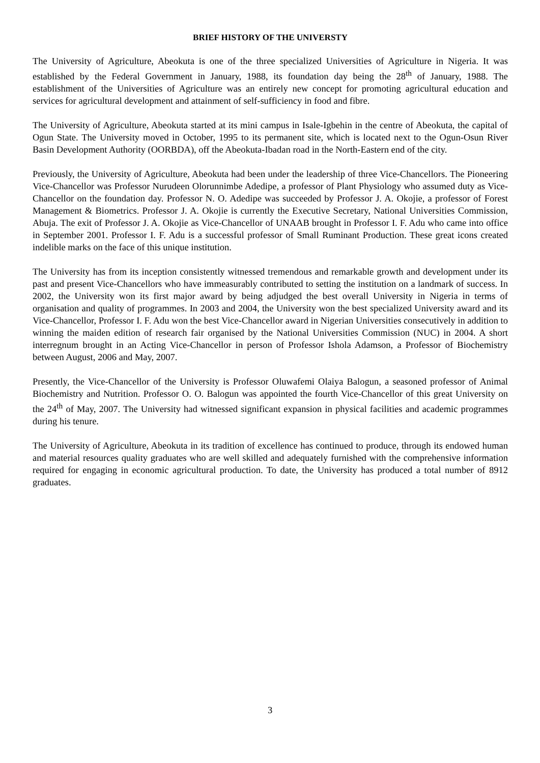BRIEF HISTORY OF THE UNIVERSTY
The University of Agriculture, Abeokuta is one of the three specialized Universities of Agriculture in Nigeria. It was established by the Federal Government in January, 1988, its foundation day being the 28<sup>th</sup> of January, 1988. The establishment of the Universities of Agriculture was an entirely new concept for promoting agricultural education and services for agricultural development and attainment of self-sufficiency in food and fibre.
The University of Agriculture, Abeokuta started at its mini campus in Isale-Igbehin in the centre of Abeokuta, the capital of Ogun State. The University moved in October, 1995 to its permanent site, which is located next to the Ogun-Osun River Basin Development Authority (OORBDA), off the Abeokuta-Ibadan road in the North-Eastern end of the city.
Previously, the University of Agriculture, Abeokuta had been under the leadership of three Vice-Chancellors. The Pioneering Vice-Chancellor was Professor Nurudeen Olorunnimbe Adedipe, a professor of Plant Physiology who assumed duty as Vice-Chancellor on the foundation day. Professor N. O. Adedipe was succeeded by Professor J. A. Okojie, a professor of Forest Management & Biometrics. Professor J. A. Okojie is currently the Executive Secretary, National Universities Commission, Abuja. The exit of Professor J. A. Okojie as Vice-Chancellor of UNAAB brought in Professor I. F. Adu who came into office in September 2001. Professor I. F. Adu is a successful professor of Small Ruminant Production. These great icons created indelible marks on the face of this unique institution.
The University has from its inception consistently witnessed tremendous and remarkable growth and development under its past and present Vice-Chancellors who have immeasurably contributed to setting the institution on a landmark of success. In 2002, the University won its first major award by being adjudged the best overall University in Nigeria in terms of organisation and quality of programmes. In 2003 and 2004, the University won the best specialized University award and its Vice-Chancellor, Professor I. F. Adu won the best Vice-Chancellor award in Nigerian Universities consecutively in addition to winning the maiden edition of research fair organised by the National Universities Commission (NUC) in 2004. A short interregnum brought in an Acting Vice-Chancellor in person of Professor Ishola Adamson, a Professor of Biochemistry between August, 2006 and May, 2007.
Presently, the Vice-Chancellor of the University is Professor Oluwafemi Olaiya Balogun, a seasoned professor of Animal Biochemistry and Nutrition. Professor O. O. Balogun was appointed the fourth Vice-Chancellor of this great University on the 24<sup>th</sup> of May, 2007. The University had witnessed significant expansion in physical facilities and academic programmes during his tenure.
The University of Agriculture, Abeokuta in its tradition of excellence has continued to produce, through its endowed human and material resources quality graduates who are well skilled and adequately furnished with the comprehensive information required for engaging in economic agricultural production. To date, the University has produced a total number of 8912 graduates.
3